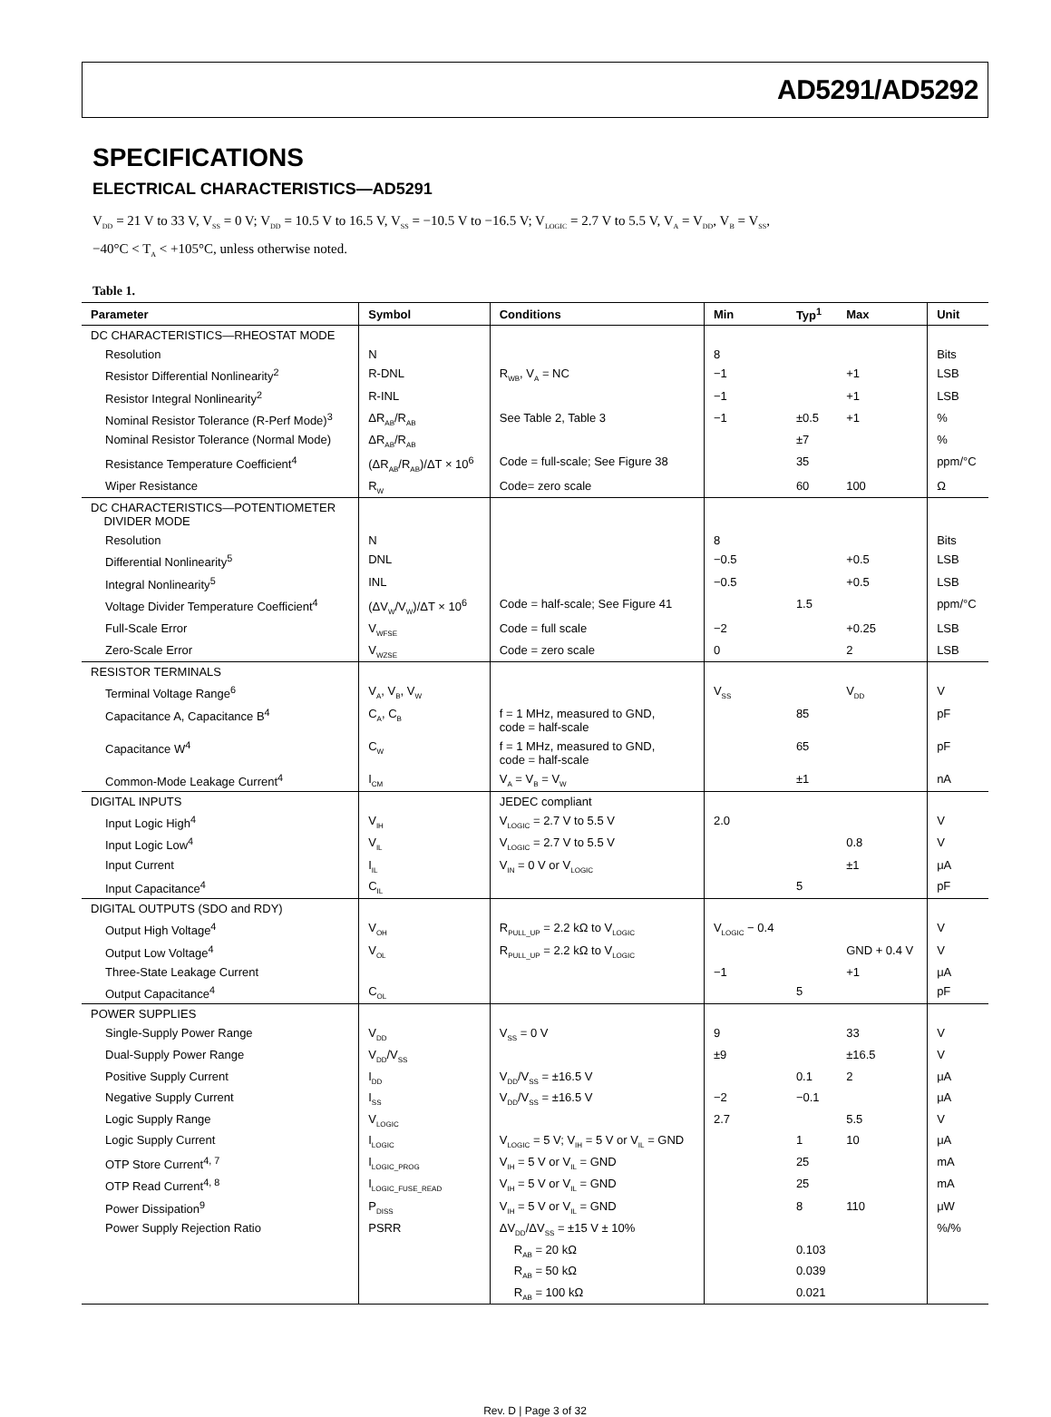AD5291/AD5292
SPECIFICATIONS
ELECTRICAL CHARACTERISTICS—AD5291
V<sub>DD</sub> = 21 V to 33 V, V<sub>SS</sub> = 0 V; V<sub>DD</sub> = 10.5 V to 16.5 V, V<sub>SS</sub> = −10.5 V to −16.5 V; V<sub>LOGIC</sub> = 2.7 V to 5.5 V, V<sub>A</sub> = V<sub>DD</sub>, V<sub>B</sub> = V<sub>SS</sub>,
−40°C < T<sub>A</sub> < +105°C, unless otherwise noted.
Table 1.
| Parameter | Symbol | Conditions | Min | Typ<sup>1</sup> | Max | Unit |
| --- | --- | --- | --- | --- | --- | --- |
| DC CHARACTERISTICS—RHEOSTAT MODE | | | | | | |
| Resolution | N | | 8 | | | Bits |
| Resistor Differential Nonlinearity<sup>2</sup> | R-DNL | R<sub>WB</sub>, V<sub>A</sub> = NC | −1 | | +1 | LSB |
| Resistor Integral Nonlinearity<sup>2</sup> | R-INL | | −1 | | +1 | LSB |
| Nominal Resistor Tolerance (R-Perf Mode)<sup>3</sup> | ΔR<sub>AB</sub>/R<sub>AB</sub> | See Table 2, Table 3 | −1 | ±0.5 | +1 | % |
| Nominal Resistor Tolerance (Normal Mode) | ΔR<sub>AB</sub>/R<sub>AB</sub> | | | ±7 | | % |
| Resistance Temperature Coefficient<sup>4</sup> | (ΔR<sub>AB</sub>/R<sub>AB</sub>)/ΔT × 10<sup>6</sup> | Code = full-scale; See Figure 38 | | 35 | | ppm/°C |
| Wiper Resistance | R<sub>W</sub> | Code= zero scale | | 60 | 100 | Ω |
| DC CHARACTERISTICS—POTENTIOMETER DIVIDER MODE | | | | | | |
| Resolution | N | | 8 | | | Bits |
| Differential Nonlinearity<sup>5</sup> | DNL | | −0.5 | | +0.5 | LSB |
| Integral Nonlinearity<sup>5</sup> | INL | | −0.5 | | +0.5 | LSB |
| Voltage Divider Temperature Coefficient<sup>4</sup> | (ΔV<sub>W</sub>/V<sub>W</sub>)/ΔT × 10<sup>6</sup> | Code = half-scale; See Figure 41 | | 1.5 | | ppm/°C |
| Full-Scale Error | V<sub>WFSE</sub> | Code = full scale | −2 | | +0.25 | LSB |
| Zero-Scale Error | V<sub>WZSE</sub> | Code = zero scale | 0 | | 2 | LSB |
| RESISTOR TERMINALS | | | | | | |
| Terminal Voltage Range<sup>6</sup> | V<sub>A</sub>, V<sub>B</sub>, V<sub>W</sub> | | V<sub>SS</sub> | | V<sub>DD</sub> | V |
| Capacitance A, Capacitance B<sup>4</sup> | C<sub>A</sub>, C<sub>B</sub> | f = 1 MHz, measured to GND, code = half-scale | | 85 | | pF |
| Capacitance W<sup>4</sup> | C<sub>W</sub> | f = 1 MHz, measured to GND, code = half-scale | | 65 | | pF |
| Common-Mode Leakage Current<sup>4</sup> | I<sub>CM</sub> | V<sub>A</sub> = V<sub>B</sub> = V<sub>W</sub> | | ±1 | | nA |
| DIGITAL INPUTS | | JEDEC compliant | | | | |
| Input Logic High<sup>4</sup> | V<sub>IH</sub> | V<sub>LOGIC</sub> = 2.7 V to 5.5 V | 2.0 | | | V |
| Input Logic Low<sup>4</sup> | V<sub>IL</sub> | V<sub>LOGIC</sub> = 2.7 V to 5.5 V | | | 0.8 | V |
| Input Current | I<sub>IL</sub> | V<sub>IN</sub> = 0 V or V<sub>LOGIC</sub> | | | ±1 | μA |
| Input Capacitance<sup>4</sup> | C<sub>IL</sub> | | | 5 | | pF |
| DIGITAL OUTPUTS (SDO and RDY) | | | | | | |
| Output High Voltage<sup>4</sup> | V<sub>OH</sub> | R<sub>PULL_UP</sub> = 2.2 kΩ to V<sub>LOGIC</sub> | V<sub>LOGIC</sub> − 0.4 | | | V |
| Output Low Voltage<sup>4</sup> | V<sub>OL</sub> | R<sub>PULL_UP</sub> = 2.2 kΩ to V<sub>LOGIC</sub> | | | GND + 0.4 V | V |
| Three-State Leakage Current | | | −1 | | +1 | μA |
| Output Capacitance<sup>4</sup> | C<sub>OL</sub> | | | 5 | | pF |
| POWER SUPPLIES | | | | | | |
| Single-Supply Power Range | V<sub>DD</sub> | V<sub>SS</sub> = 0 V | 9 | | 33 | V |
| Dual-Supply Power Range | V<sub>DD</sub>/V<sub>SS</sub> | | ±9 | | ±16.5 | V |
| Positive Supply Current | I<sub>DD</sub> | V<sub>DD</sub>/V<sub>SS</sub> = ±16.5 V | | 0.1 | 2 | μA |
| Negative Supply Current | I<sub>SS</sub> | V<sub>DD</sub>/V<sub>SS</sub> = ±16.5 V | −2 | −0.1 | | μA |
| Logic Supply Range | V<sub>LOGIC</sub> | | 2.7 | | 5.5 | V |
| Logic Supply Current | I<sub>LOGIC</sub> | V<sub>LOGIC</sub> = 5 V; V<sub>IH</sub> = 5 V or V<sub>IL</sub> = GND | | 1 | 10 | μA |
| OTP Store Current<sup>4, 7</sup> | I<sub>LOGIC_PROG</sub> | V<sub>IH</sub> = 5 V or V<sub>IL</sub> = GND | | 25 | | mA |
| OTP Read Current<sup>4, 8</sup> | I<sub>LOGIC_FUSE_READ</sub> | V<sub>IH</sub> = 5 V or V<sub>IL</sub> = GND | | 25 | | mA |
| Power Dissipation<sup>9</sup> | P<sub>DISS</sub> | V<sub>IH</sub> = 5 V or V<sub>IL</sub> = GND | | 8 | 110 | μW |
| Power Supply Rejection Ratio | PSRR | ΔV<sub>DD</sub>/ΔV<sub>SS</sub> = ±15 V ± 10% | | | | %/% |
| | | R<sub>AB</sub> = 20 kΩ | | 0.103 | | |
| | | R<sub>AB</sub> = 50 kΩ | | 0.039 | | |
| | | R<sub>AB</sub> = 100 kΩ | | 0.021 | | |
Rev. D | Page 3 of 32